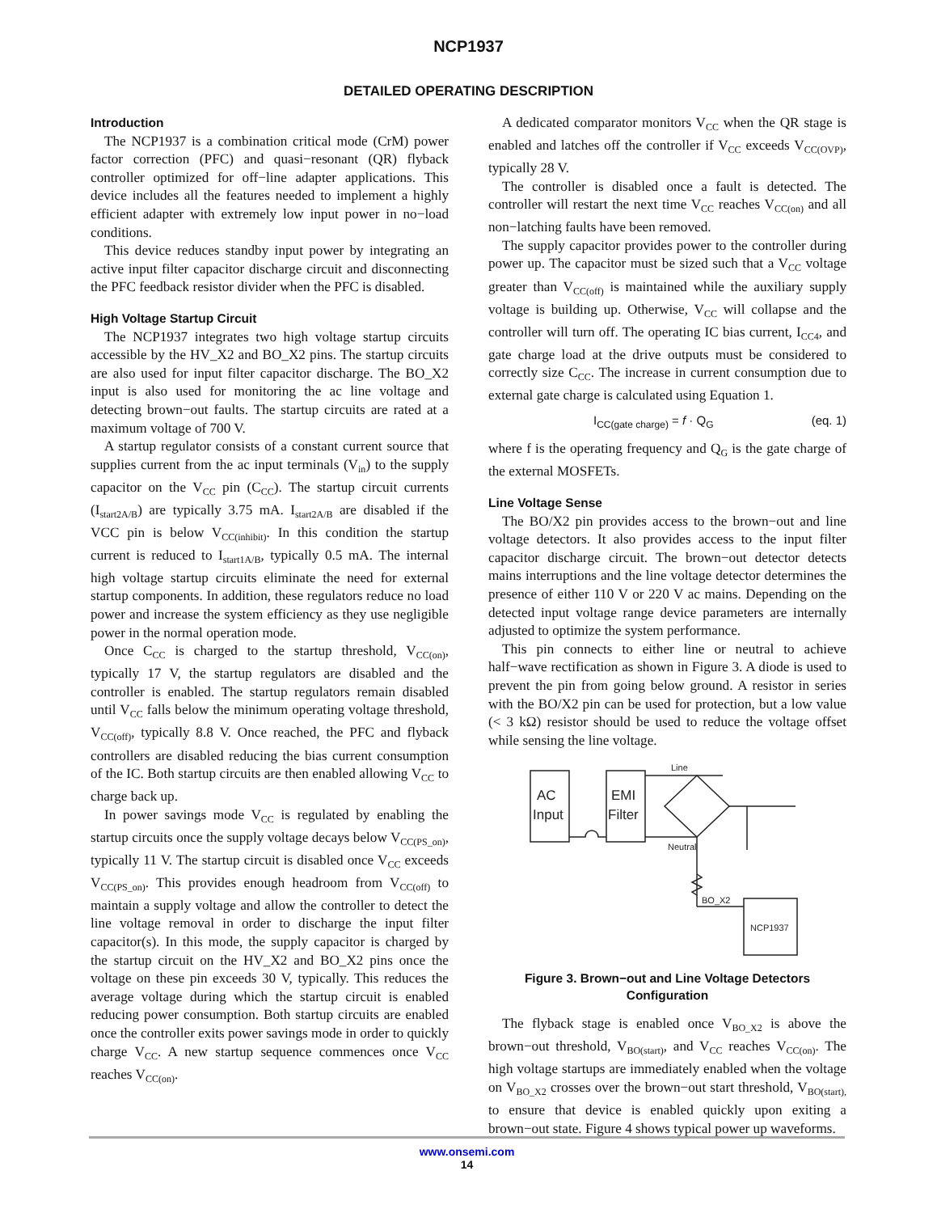NCP1937
DETAILED OPERATING DESCRIPTION
Introduction
The NCP1937 is a combination critical mode (CrM) power factor correction (PFC) and quasi−resonant (QR) flyback controller optimized for off−line adapter applications. This device includes all the features needed to implement a highly efficient adapter with extremely low input power in no−load conditions.
This device reduces standby input power by integrating an active input filter capacitor discharge circuit and disconnecting the PFC feedback resistor divider when the PFC is disabled.
High Voltage Startup Circuit
The NCP1937 integrates two high voltage startup circuits accessible by the HV_X2 and BO_X2 pins. The startup circuits are also used for input filter capacitor discharge. The BO_X2 input is also used for monitoring the ac line voltage and detecting brown−out faults. The startup circuits are rated at a maximum voltage of 700 V.
A startup regulator consists of a constant current source that supplies current from the ac input terminals (V<sub>in</sub>) to the supply capacitor on the V<sub>CC</sub> pin (C<sub>CC</sub>). The startup circuit currents (I<sub>start2A/B</sub>) are typically 3.75 mA. I<sub>start2A/B</sub> are disabled if the VCC pin is below V<sub>CC(inhibit)</sub>. In this condition the startup current is reduced to I<sub>start1A/B</sub>, typically 0.5 mA. The internal high voltage startup circuits eliminate the need for external startup components. In addition, these regulators reduce no load power and increase the system efficiency as they use negligible power in the normal operation mode.
Once C<sub>CC</sub> is charged to the startup threshold, V<sub>CC(on)</sub>, typically 17 V, the startup regulators are disabled and the controller is enabled. The startup regulators remain disabled until V<sub>CC</sub> falls below the minimum operating voltage threshold, V<sub>CC(off)</sub>, typically 8.8 V. Once reached, the PFC and flyback controllers are disabled reducing the bias current consumption of the IC. Both startup circuits are then enabled allowing V<sub>CC</sub> to charge back up.
In power savings mode V<sub>CC</sub> is regulated by enabling the startup circuits once the supply voltage decays below V<sub>CC(PS_on)</sub>, typically 11 V. The startup circuit is disabled once V<sub>CC</sub> exceeds V<sub>CC(PS_on)</sub>. This provides enough headroom from V<sub>CC(off)</sub> to maintain a supply voltage and allow the controller to detect the line voltage removal in order to discharge the input filter capacitor(s). In this mode, the supply capacitor is charged by the startup circuit on the HV_X2 and BO_X2 pins once the voltage on these pin exceeds 30 V, typically. This reduces the average voltage during which the startup circuit is enabled reducing power consumption. Both startup circuits are enabled once the controller exits power savings mode in order to quickly charge V<sub>CC</sub>. A new startup sequence commences once V<sub>CC</sub> reaches V<sub>CC(on)</sub>.
A dedicated comparator monitors V<sub>CC</sub> when the QR stage is enabled and latches off the controller if V<sub>CC</sub> exceeds V<sub>CC(OVP)</sub>, typically 28 V.
The controller is disabled once a fault is detected. The controller will restart the next time V<sub>CC</sub> reaches V<sub>CC(on)</sub> and all non−latching faults have been removed.
The supply capacitor provides power to the controller during power up. The capacitor must be sized such that a V<sub>CC</sub> voltage greater than V<sub>CC(off)</sub> is maintained while the auxiliary supply voltage is building up. Otherwise, V<sub>CC</sub> will collapse and the controller will turn off. The operating IC bias current, I<sub>CC4</sub>, and gate charge load at the drive outputs must be considered to correctly size C<sub>CC</sub>. The increase in current consumption due to external gate charge is calculated using Equation 1.
I<sub>CC(gate charge)</sub> = f · Q<sub>G</sub> (eq. 1)
where f is the operating frequency and Q<sub>G</sub> is the gate charge of the external MOSFETs.
Line Voltage Sense
The BO/X2 pin provides access to the brown−out and line voltage detectors. It also provides access to the input filter capacitor discharge circuit. The brown−out detector detects mains interruptions and the line voltage detector determines the presence of either 110 V or 220 V ac mains. Depending on the detected input voltage range device parameters are internally adjusted to optimize the system performance.
This pin connects to either line or neutral to achieve half−wave rectification as shown in Figure 3. A diode is used to prevent the pin from going below ground. A resistor in series with the BO/X2 pin can be used for protection, but a low value (< 3 kΩ) resistor should be used to reduce the voltage offset while sensing the line voltage.
AC
Input
EMI
Filter
Line
Neutral
BO_X2
NCP1937
Figure 3. Brown−out and Line Voltage Detectors
Configuration
The flyback stage is enabled once V<sub>BO_X2</sub> is above the brown−out threshold, V<sub>BO(start)</sub>, and V<sub>CC</sub> reaches V<sub>CC(on)</sub>. The high voltage startups are immediately enabled when the voltage on V<sub>BO_X2</sub> crosses over the brown−out start threshold, V<sub>BO(start),</sub> to ensure that device is enabled quickly upon exiting a brown−out state. Figure 4 shows typical power up waveforms.
www.onsemi.com
14